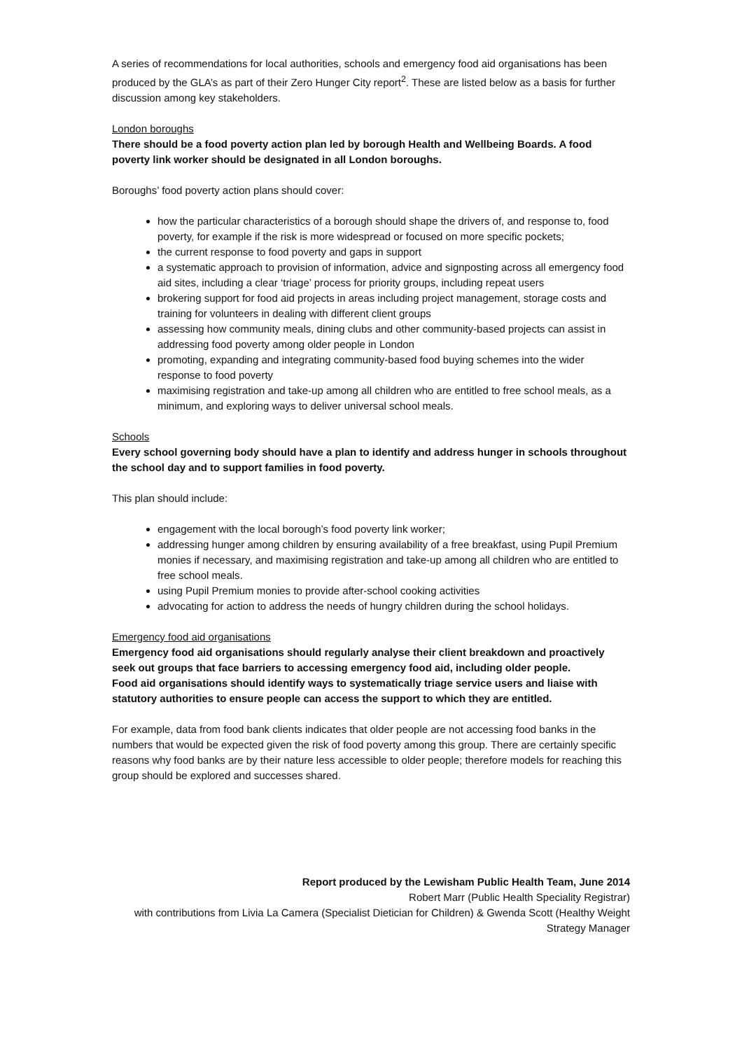A series of recommendations for local authorities, schools and emergency food aid organisations has been produced by the GLA’s as part of their Zero Hunger City report<sup>2</sup>. These are listed below as a basis for further discussion among key stakeholders.
London boroughs
There should be a food poverty action plan led by borough Health and Wellbeing Boards. A food poverty link worker should be designated in all London boroughs.
Boroughs’ food poverty action plans should cover:
how the particular characteristics of a borough should shape the drivers of, and response to, food poverty, for example if the risk is more widespread or focused on more specific pockets;
the current response to food poverty and gaps in support
a systematic approach to provision of information, advice and signposting across all emergency food aid sites, including a clear ‘triage’ process for priority groups, including repeat users
brokering support for food aid projects in areas including project management, storage costs and training for volunteers in dealing with different client groups
assessing how community meals, dining clubs and other community-based projects can assist in addressing food poverty among older people in London
promoting, expanding and integrating community-based food buying schemes into the wider response to food poverty
maximising registration and take-up among all children who are entitled to free school meals, as a minimum, and exploring ways to deliver universal school meals.
Schools
Every school governing body should have a plan to identify and address hunger in schools throughout the school day and to support families in food poverty.
This plan should include:
engagement with the local borough’s food poverty link worker;
addressing hunger among children by ensuring availability of a free breakfast, using Pupil Premium monies if necessary, and maximising registration and take-up among all children who are entitled to free school meals.
using Pupil Premium monies to provide after-school cooking activities
advocating for action to address the needs of hungry children during the school holidays.
Emergency food aid organisations
Emergency food aid organisations should regularly analyse their client breakdown and proactively seek out groups that face barriers to accessing emergency food aid, including older people.
Food aid organisations should identify ways to systematically triage service users and liaise with statutory authorities to ensure people can access the support to which they are entitled.
For example, data from food bank clients indicates that older people are not accessing food banks in the numbers that would be expected given the risk of food poverty among this group. There are certainly specific reasons why food banks are by their nature less accessible to older people; therefore models for reaching this group should be explored and successes shared.
Report produced by the Lewisham Public Health Team, June 2014
Robert Marr (Public Health Speciality Registrar)
with contributions from Livia La Camera (Specialist Dietician for Children) & Gwenda Scott (Healthy Weight Strategy Manager